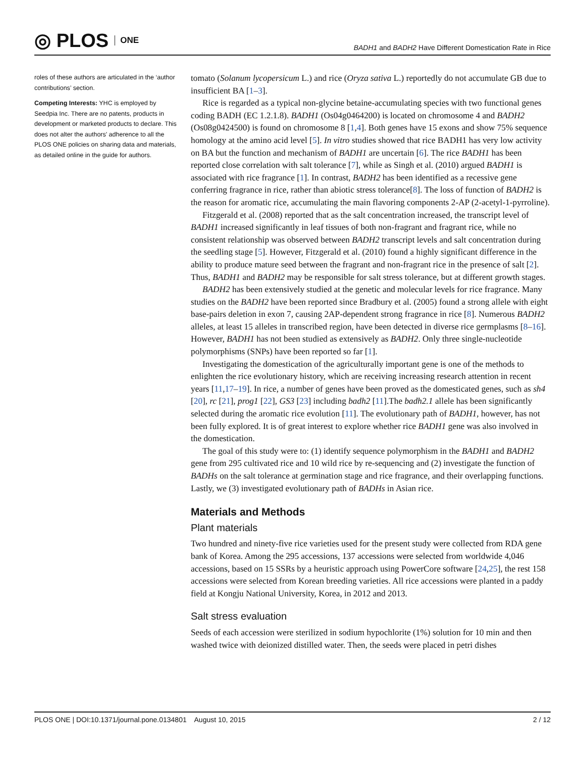◎ PLOS ONE
BADH1 and BADH2 Have Different Domestication Rate in Rice
roles of these authors are articulated in the ‘author contributions’ section.
Competing Interests: YHC is employed by Seedpia Inc. There are no patents, products in development or marketed products to declare. This does not alter the authors' adherence to all the PLOS ONE policies on sharing data and materials, as detailed online in the guide for authors.
tomato (Solanum lycopersicum L.) and rice (Oryza sativa L.) reportedly do not accumulate GB due to insufficient BA [1–3].
Rice is regarded as a typical non-glycine betaine-accumulating species with two functional genes coding BADH (EC 1.2.1.8). BADH1 (Os04g0464200) is located on chromosome 4 and BADH2 (Os08g0424500) is found on chromosome 8 [1,4]. Both genes have 15 exons and show 75% sequence homology at the amino acid level [5]. In vitro studies showed that rice BADH1 has very low activity on BA but the function and mechanism of BADH1 are uncertain [6]. The rice BADH1 has been reported close correlation with salt tolerance [7], while as Singh et al. (2010) argued BADH1 is associated with rice fragrance [1]. In contrast, BADH2 has been identified as a recessive gene conferring fragrance in rice, rather than abiotic stress tolerance[8]. The loss of function of BADH2 is the reason for aromatic rice, accumulating the main flavoring components 2-AP (2-acetyl-1-pyrroline).
Fitzgerald et al. (2008) reported that as the salt concentration increased, the transcript level of BADH1 increased significantly in leaf tissues of both non-fragrant and fragrant rice, while no consistent relationship was observed between BADH2 transcript levels and salt concentration during the seedling stage [5]. However, Fitzgerald et al. (2010) found a highly significant difference in the ability to produce mature seed between the fragrant and non-fragrant rice in the presence of salt [2]. Thus, BADH1 and BADH2 may be responsible for salt stress tolerance, but at different growth stages.
BADH2 has been extensively studied at the genetic and molecular levels for rice fragrance. Many studies on the BADH2 have been reported since Bradbury et al. (2005) found a strong allele with eight base-pairs deletion in exon 7, causing 2AP-dependent strong fragrance in rice [8]. Numerous BADH2 alleles, at least 15 alleles in transcribed region, have been detected in diverse rice germplasms [8–16]. However, BADH1 has not been studied as extensively as BADH2. Only three single-nucleotide polymorphisms (SNPs) have been reported so far [1].
Investigating the domestication of the agriculturally important gene is one of the methods to enlighten the rice evolutionary history, which are receiving increasing research attention in recent years [11,17–19]. In rice, a number of genes have been proved as the domesticated genes, such as sh4 [20], rc [21], prog1 [22], GS3 [23] including badh2 [11].The badh2.1 allele has been significantly selected during the aromatic rice evolution [11]. The evolutionary path of BADH1, however, has not been fully explored. It is of great interest to explore whether rice BADH1 gene was also involved in the domestication.
The goal of this study were to: (1) identify sequence polymorphism in the BADH1 and BADH2 gene from 295 cultivated rice and 10 wild rice by re-sequencing and (2) investigate the function of BADHs on the salt tolerance at germination stage and rice fragrance, and their overlapping functions. Lastly, we (3) investigated evolutionary path of BADHs in Asian rice.
Materials and Methods
Plant materials
Two hundred and ninety-five rice varieties used for the present study were collected from RDA gene bank of Korea. Among the 295 accessions, 137 accessions were selected from worldwide 4,046 accessions, based on 15 SSRs by a heuristic approach using PowerCore software [24,25], the rest 158 accessions were selected from Korean breeding varieties. All rice accessions were planted in a paddy field at Kongju National University, Korea, in 2012 and 2013.
Salt stress evaluation
Seeds of each accession were sterilized in sodium hypochlorite (1%) solution for 10 min and then washed twice with deionized distilled water. Then, the seeds were placed in petri dishes
PLOS ONE | DOI:10.1371/journal.pone.0134801 August 10, 2015 2 / 12